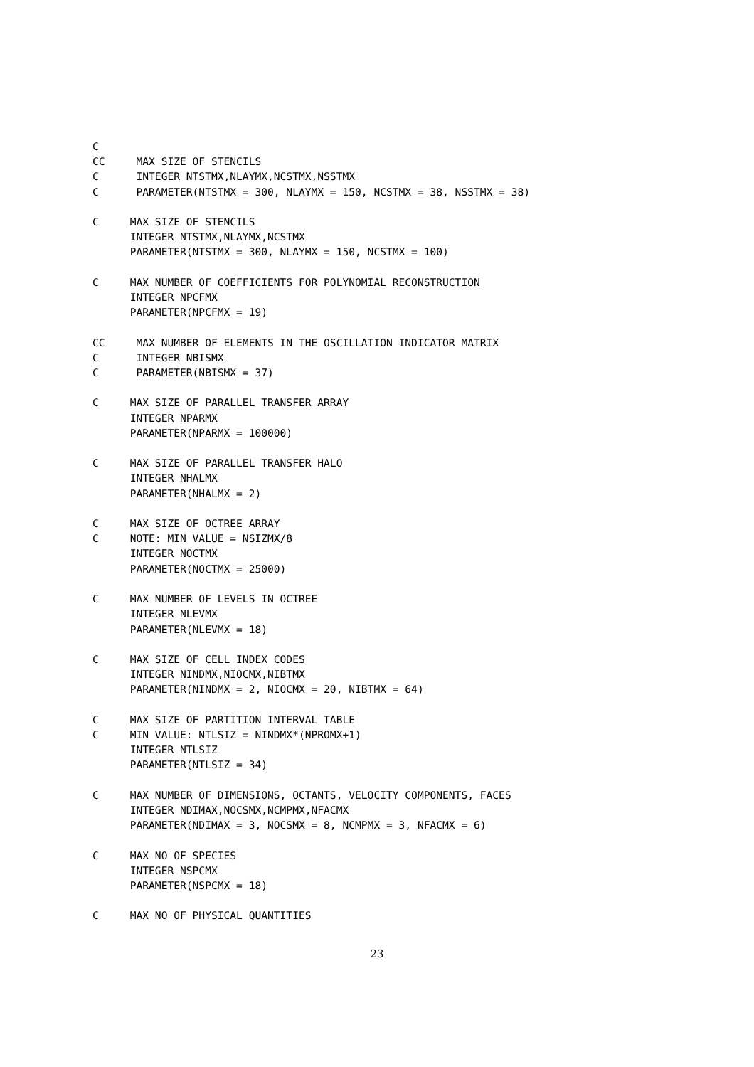C
CC     MAX SIZE OF STENCILS
C      INTEGER NTSTMX,NLAYMX,NCSTMX,NSSTMX
C      PARAMETER(NTSTMX = 300, NLAYMX = 150, NCSTMX = 38, NSSTMX = 38)

C     MAX SIZE OF STENCILS
      INTEGER NTSTMX,NLAYMX,NCSTMX
      PARAMETER(NTSTMX = 300, NLAYMX = 150, NCSTMX = 100)

C     MAX NUMBER OF COEFFICIENTS FOR POLYNOMIAL RECONSTRUCTION
      INTEGER NPCFMX
      PARAMETER(NPCFMX = 19)

CC     MAX NUMBER OF ELEMENTS IN THE OSCILLATION INDICATOR MATRIX
C      INTEGER NBISMX
C      PARAMETER(NBISMX = 37)

C     MAX SIZE OF PARALLEL TRANSFER ARRAY
      INTEGER NPARMX
      PARAMETER(NPARMX = 100000)

C     MAX SIZE OF PARALLEL TRANSFER HALO
      INTEGER NHALMX
      PARAMETER(NHALMX = 2)

C     MAX SIZE OF OCTREE ARRAY
C     NOTE: MIN VALUE = NSIZMX/8
      INTEGER NOCTMX
      PARAMETER(NOCTMX = 25000)

C     MAX NUMBER OF LEVELS IN OCTREE
      INTEGER NLEVMX
      PARAMETER(NLEVMX = 18)

C     MAX SIZE OF CELL INDEX CODES
      INTEGER NINDMX,NIOCMX,NIBTMX
      PARAMETER(NINDMX = 2, NIOCMX = 20, NIBTMX = 64)

C     MAX SIZE OF PARTITION INTERVAL TABLE
C     MIN VALUE: NTLSIZ = NINDMX*(NPROMX+1)
      INTEGER NTLSIZ
      PARAMETER(NTLSIZ = 34)

C     MAX NUMBER OF DIMENSIONS, OCTANTS, VELOCITY COMPONENTS, FACES
      INTEGER NDIMAX,NOCSMX,NCMPMX,NFACMX
      PARAMETER(NDIMAX = 3, NOCSMX = 8, NCMPMX = 3, NFACMX = 6)

C     MAX NO OF SPECIES
      INTEGER NSPCMX
      PARAMETER(NSPCMX = 18)

C     MAX NO OF PHYSICAL QUANTITIES
23